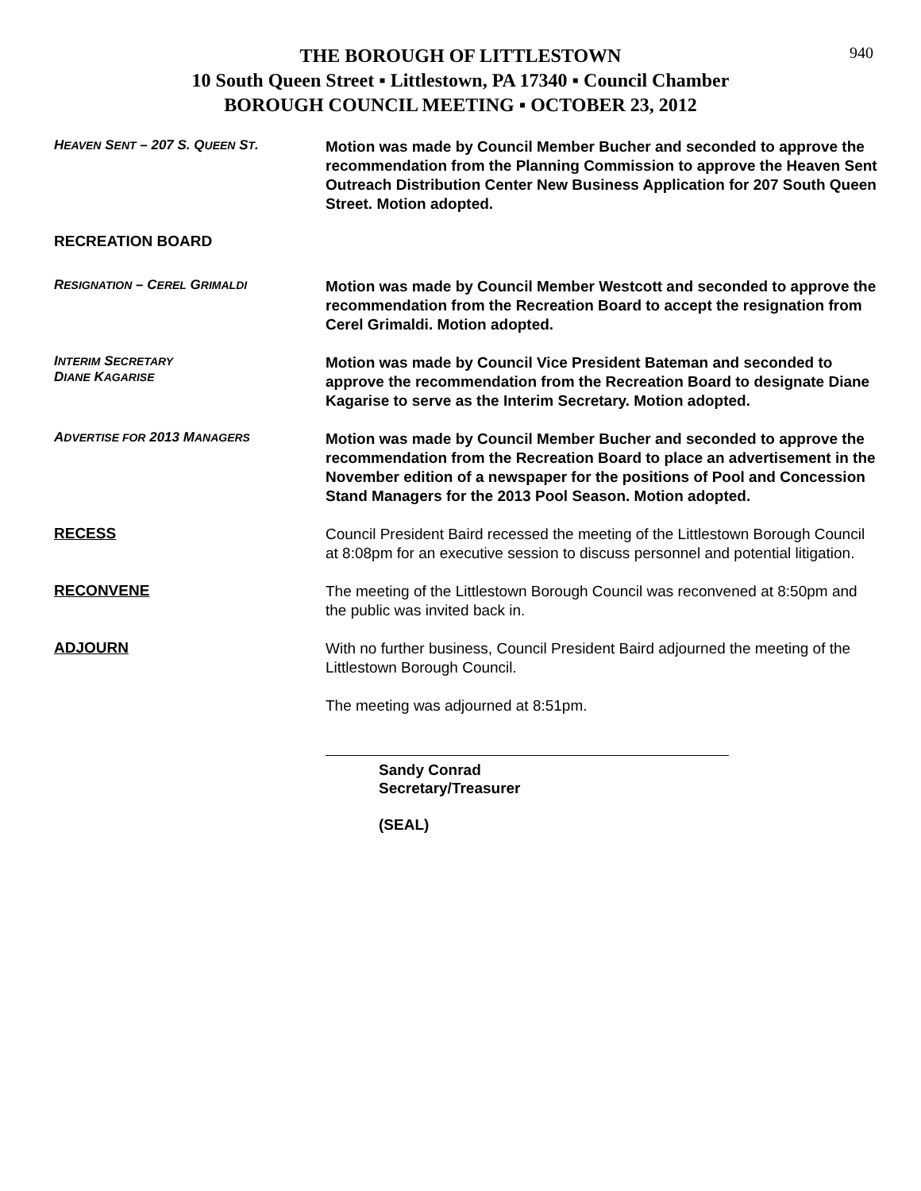940
THE BOROUGH OF LITTLESTOWN
10 South Queen Street ▪ Littlestown, PA 17340 ▪ Council Chamber
BOROUGH COUNCIL MEETING ▪ OCTOBER 23, 2012
HEAVEN SENT – 207 S. QUEEN ST.
Motion was made by Council Member Bucher and seconded to approve the recommendation from the Planning Commission to approve the Heaven Sent Outreach Distribution Center New Business Application for 207 South Queen Street. Motion adopted.
RECREATION BOARD
RESIGNATION – CEREL GRIMALDI
Motion was made by Council Member Westcott and seconded to approve the recommendation from the Recreation Board to accept the resignation from Cerel Grimaldi. Motion adopted.
INTERIM SECRETARY
DIANE KAGARISE
Motion was made by Council Vice President Bateman and seconded to approve the recommendation from the Recreation Board to designate Diane Kagarise to serve as the Interim Secretary. Motion adopted.
ADVERTISE FOR 2013 MANAGERS
Motion was made by Council Member Bucher and seconded to approve the recommendation from the Recreation Board to place an advertisement in the November edition of a newspaper for the positions of Pool and Concession Stand Managers for the 2013 Pool Season. Motion adopted.
RECESS
Council President Baird recessed the meeting of the Littlestown Borough Council at 8:08pm for an executive session to discuss personnel and potential litigation.
RECONVENE
The meeting of the Littlestown Borough Council was reconvened at 8:50pm and the public was invited back in.
ADJOURN
With no further business, Council President Baird adjourned the meeting of the Littlestown Borough Council.
The meeting was adjourned at 8:51pm.
Sandy Conrad
Secretary/Treasurer
(SEAL)